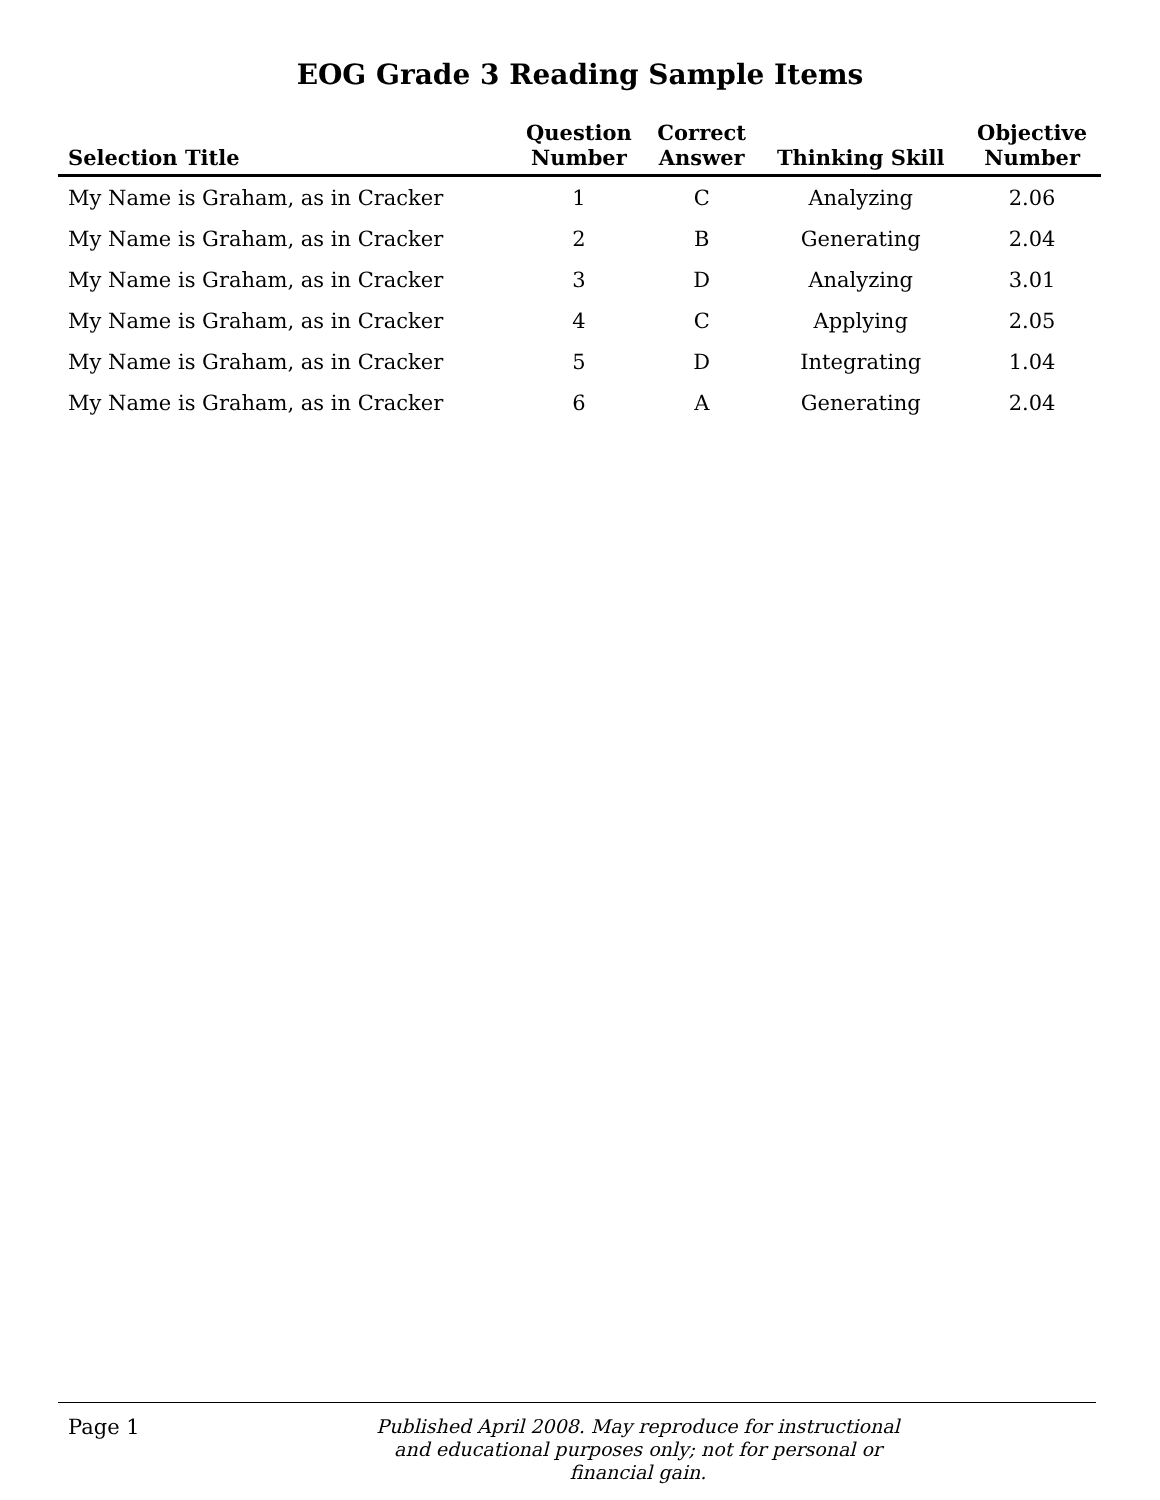EOG Grade 3 Reading Sample Items
| Selection Title | Question Number | Correct Answer | Thinking Skill | Objective Number |
| --- | --- | --- | --- | --- |
| My Name is Graham, as in Cracker | 1 | C | Analyzing | 2.06 |
| My Name is Graham, as in Cracker | 2 | B | Generating | 2.04 |
| My Name is Graham, as in Cracker | 3 | D | Analyzing | 3.01 |
| My Name is Graham, as in Cracker | 4 | C | Applying | 2.05 |
| My Name is Graham, as in Cracker | 5 | D | Integrating | 1.04 |
| My Name is Graham, as in Cracker | 6 | A | Generating | 2.04 |
Page 1
Published April 2008. May reproduce for instructional and educational purposes only; not for personal or financial gain.